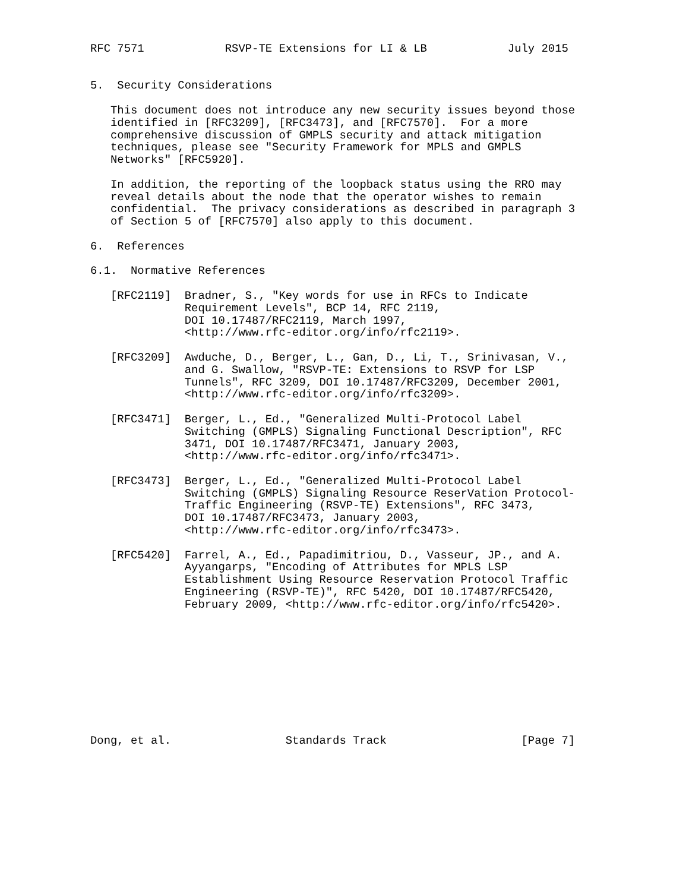RFC 7571            RSVP-TE Extensions for LI & LB            July 2015


5.  Security Considerations

   This document does not introduce any new security issues beyond those
   identified in [RFC3209], [RFC3473], and [RFC7570].  For a more
   comprehensive discussion of GMPLS security and attack mitigation
   techniques, please see "Security Framework for MPLS and GMPLS
   Networks" [RFC5920].

   In addition, the reporting of the loopback status using the RRO may
   reveal details about the node that the operator wishes to remain
   confidential.  The privacy considerations as described in paragraph 3
   of Section 5 of [RFC7570] also apply to this document.

6.  References

6.1.  Normative References

   [RFC2119]  Bradner, S., "Key words for use in RFCs to Indicate
              Requirement Levels", BCP 14, RFC 2119,
              DOI 10.17487/RFC2119, March 1997,
              <http://www.rfc-editor.org/info/rfc2119>.

   [RFC3209]  Awduche, D., Berger, L., Gan, D., Li, T., Srinivasan, V.,
              and G. Swallow, "RSVP-TE: Extensions to RSVP for LSP
              Tunnels", RFC 3209, DOI 10.17487/RFC3209, December 2001,
              <http://www.rfc-editor.org/info/rfc3209>.

   [RFC3471]  Berger, L., Ed., "Generalized Multi-Protocol Label
              Switching (GMPLS) Signaling Functional Description", RFC
              3471, DOI 10.17487/RFC3471, January 2003,
              <http://www.rfc-editor.org/info/rfc3471>.

   [RFC3473]  Berger, L., Ed., "Generalized Multi-Protocol Label
              Switching (GMPLS) Signaling Resource ReserVation Protocol-
              Traffic Engineering (RSVP-TE) Extensions", RFC 3473,
              DOI 10.17487/RFC3473, January 2003,
              <http://www.rfc-editor.org/info/rfc3473>.

   [RFC5420]  Farrel, A., Ed., Papadimitriou, D., Vasseur, JP., and A.
              Ayyangarps, "Encoding of Attributes for MPLS LSP
              Establishment Using Resource Reservation Protocol Traffic
              Engineering (RSVP-TE)", RFC 5420, DOI 10.17487/RFC5420,
              February 2009, <http://www.rfc-editor.org/info/rfc5420>.










Dong, et al.                 Standards Track                    [Page 7]